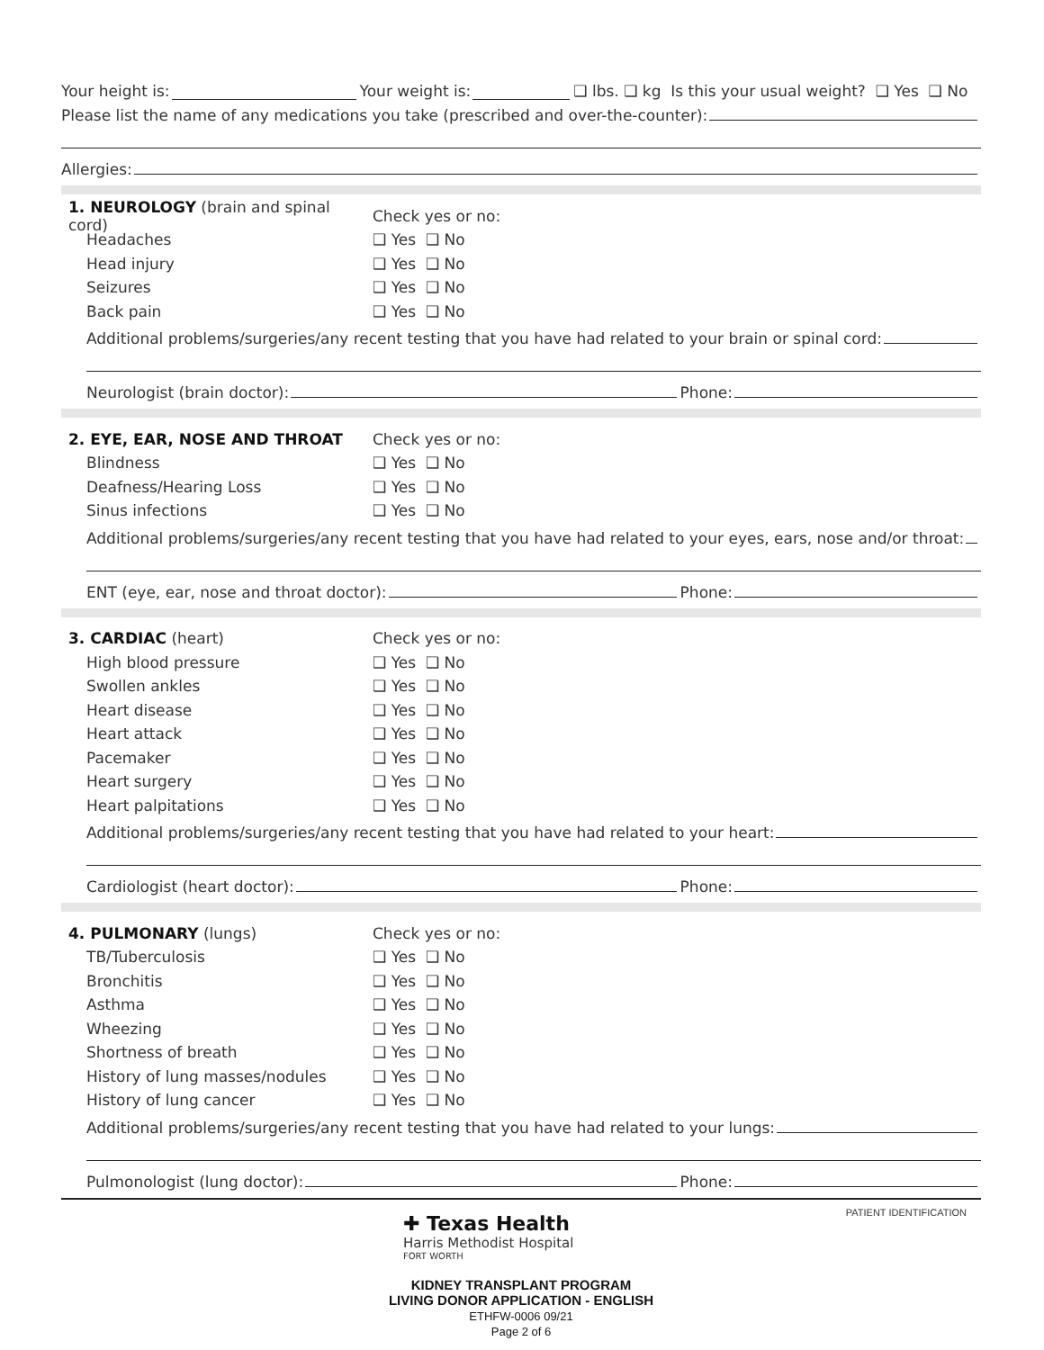Your height is: Your weight is: ❑ lbs. ❑ kg Is this your usual weight? ❑ Yes ❑ No
Please list the name of any medications you take (prescribed and over-the-counter):
Allergies:
1. NEUROLOGY (brain and spinal cord) Check yes or no:
Headaches ❑ Yes ❑ No
Head injury ❑ Yes ❑ No
Seizures ❑ Yes ❑ No
Back pain ❑ Yes ❑ No
Additional problems/surgeries/any recent testing that you have had related to your brain or spinal cord:
Neurologist (brain doctor): Phone:
2. EYE, EAR, NOSE AND THROAT Check yes or no:
Blindness ❑ Yes ❑ No
Deafness/Hearing Loss ❑ Yes ❑ No
Sinus infections ❑ Yes ❑ No
Additional problems/surgeries/any recent testing that you have had related to your eyes, ears, nose and/or throat:
ENT (eye, ear, nose and throat doctor): Phone:
3. CARDIAC (heart) Check yes or no:
High blood pressure ❑ Yes ❑ No
Swollen ankles ❑ Yes ❑ No
Heart disease ❑ Yes ❑ No
Heart attack ❑ Yes ❑ No
Pacemaker ❑ Yes ❑ No
Heart surgery ❑ Yes ❑ No
Heart palpitations ❑ Yes ❑ No
Additional problems/surgeries/any recent testing that you have had related to your heart:
Cardiologist (heart doctor): Phone:
4. PULMONARY (lungs) Check yes or no:
TB/Tuberculosis ❑ Yes ❑ No
Bronchitis ❑ Yes ❑ No
Asthma ❑ Yes ❑ No
Wheezing ❑ Yes ❑ No
Shortness of breath ❑ Yes ❑ No
History of lung masses/nodules ❑ Yes ❑ No
History of lung cancer ❑ Yes ❑ No
Additional problems/surgeries/any recent testing that you have had related to your lungs:
Pulmonologist (lung doctor): Phone:
✚ Texas Health
Harris Methodist Hospital
FORT WORTH
PATIENT IDENTIFICATION
KIDNEY TRANSPLANT PROGRAM
LIVING DONOR APPLICATION - ENGLISH
ETHFW-0006 09/21
Page 2 of 6